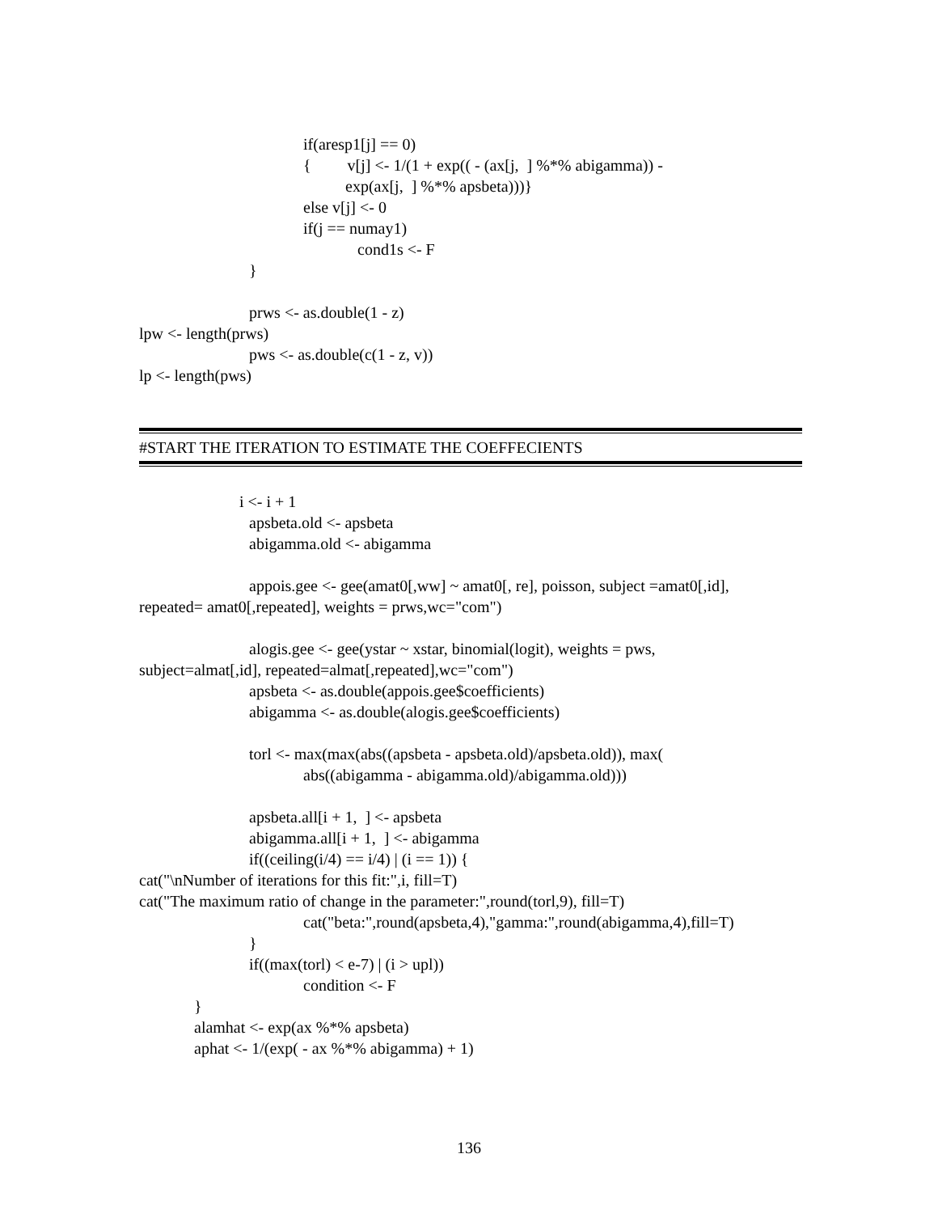if(aresp1[j] == 0)
{ v[j] <- 1/(1 + exp(( - (ax[j, ] %*% abigamma)) -
exp(ax[j, ] %*% apsbeta)))}
else v[j] <- 0
if(j == numay1)
cond1s <- F
}
prws <- as.double(1 - z)
lpw <- length(prws)
pws <- as.double(c(1 - z, v))
lp <- length(pws)
#START THE ITERATION TO ESTIMATE THE COEFFECIENTS
i <- i + 1
apsbeta.old <- apsbeta
abigamma.old <- abigamma
appois.gee <- gee(amat0[,ww] ~ amat0[, re], poisson, subject =amat0[,id],
repeated= amat0[,repeated], weights = prws,wc="com")
alogis.gee <- gee(ystar ~ xstar, binomial(logit), weights = pws,
subject=almat[,id], repeated=almat[,repeated],wc="com")
apsbeta <- as.double(appois.gee$coefficients)
abigamma <- as.double(alogis.gee$coefficients)
torl <- max(max(abs((apsbeta - apsbeta.old)/apsbeta.old)), max(
abs((abigamma - abigamma.old)/abigamma.old)))
apsbeta.all[i + 1, ] <- apsbeta
abigamma.all[i + 1, ] <- abigamma
if((ceiling(i/4) == i/4) | (i == 1)) {
cat("\nNumber of iterations for this fit:",i, fill=T)
cat("The maximum ratio of change in the parameter:",round(torl,9), fill=T)
cat("beta:",round(apsbeta,4),"gamma:",round(abigamma,4),fill=T)
}
if((max(torl) < e-7) | (i > upl))
condition <- F
}
alamhat <- exp(ax %*% apsbeta)
aphat <- 1/(exp( - ax %*% abigamma) + 1)
136